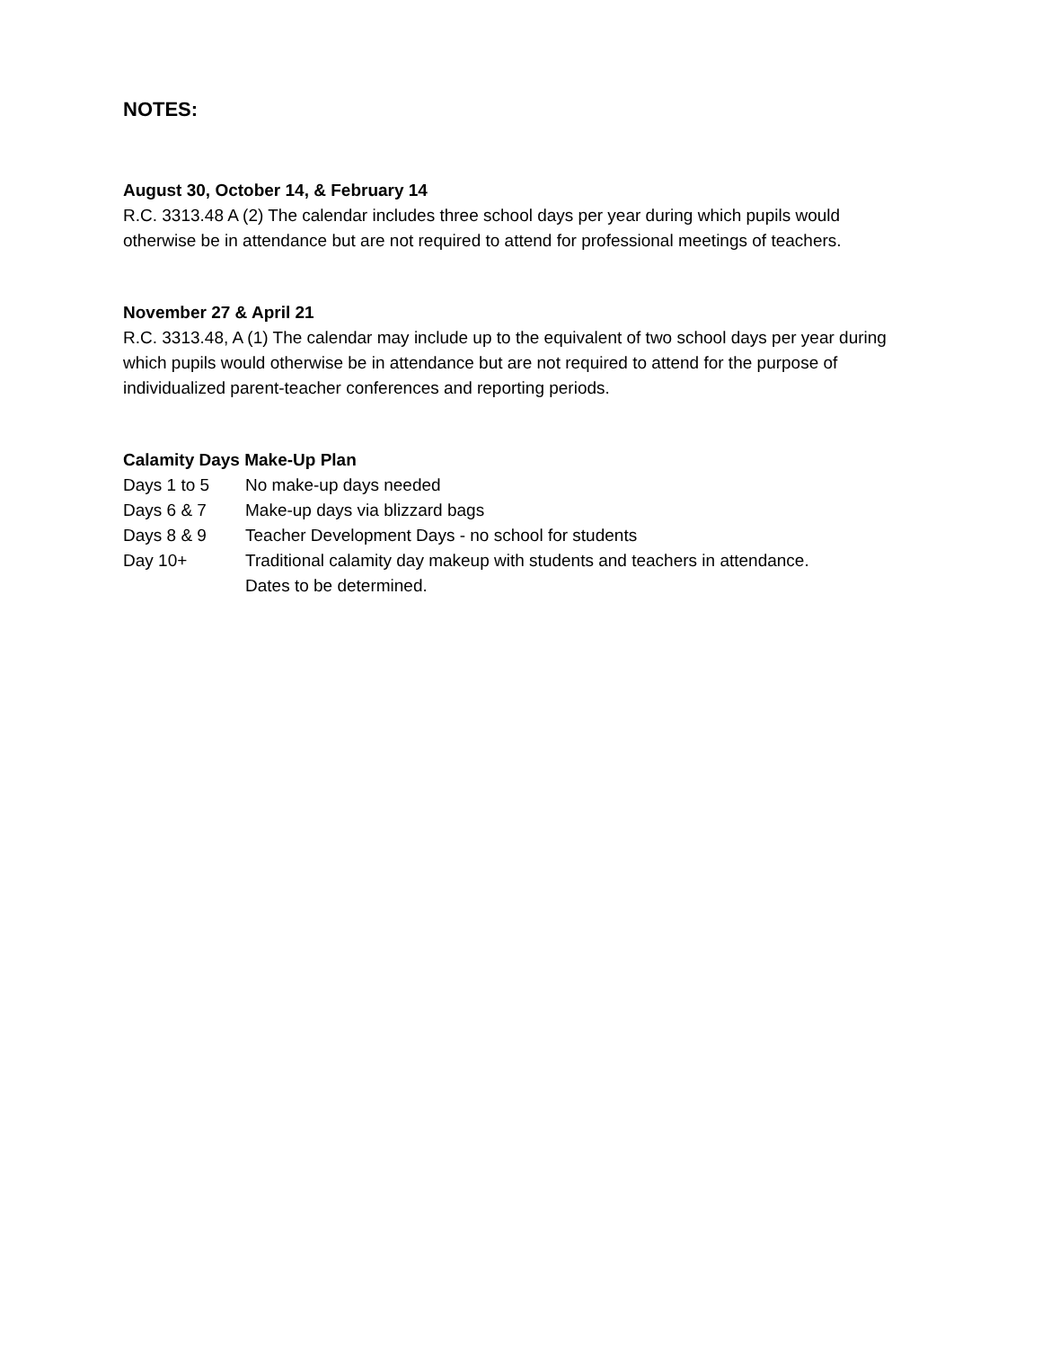NOTES:
August 30, October 14, & February 14
R.C. 3313.48 A (2) The calendar includes three school days per year during which pupils would otherwise be in attendance but are not required to attend for professional meetings of teachers.
November 27 & April 21
R.C. 3313.48, A (1) The calendar may include up to the equivalent of two school days per year during which pupils would otherwise be in attendance but are not required to attend for the purpose of individualized parent-teacher conferences and reporting periods.
Calamity Days Make-Up Plan
Days 1 to 5 No make-up days needed
Days 6 & 7 Make-up days via blizzard bags
Days 8 & 9 Teacher Development Days - no school for students
Day 10+ Traditional calamity day makeup with students and teachers in attendance.
Dates to be determined.